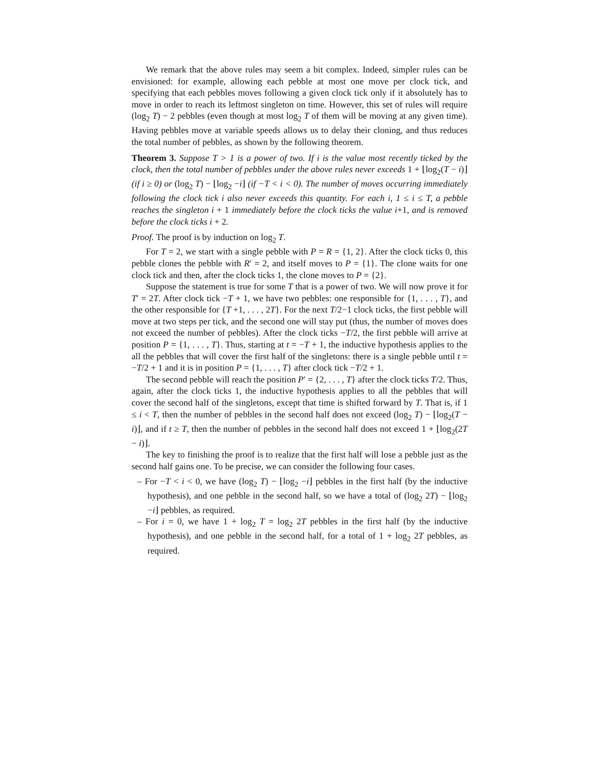We remark that the above rules may seem a bit complex. Indeed, simpler rules can be envisioned: for example, allowing each pebble at most one move per clock tick, and specifying that each pebbles moves following a given clock tick only if it absolutely has to move in order to reach its leftmost singleton on time. However, this set of rules will require (log<sub>2</sub> T) − 2 pebbles (even though at most log<sub>2</sub> T of them will be moving at any given time). Having pebbles move at variable speeds allows us to delay their cloning, and thus reduces the total number of pebbles, as shown by the following theorem.
Theorem 3. Suppose T > 1 is a power of two. If i is the value most recently ticked by the clock, then the total number of pebbles under the above rules never exceeds 1 + ⌊log<sub>2</sub>(T − i)⌋ (if i ≥ 0) or (log<sub>2</sub> T) − ⌊log<sub>2</sub> −i⌋ (if −T < i < 0). The number of moves occurring immediately following the clock tick i also never exceeds this quantity. For each i, 1 ≤ i ≤ T, a pebble reaches the singleton i + 1 immediately before the clock ticks the value i+1, and is removed before the clock ticks i + 2.
Proof. The proof is by induction on log<sub>2</sub> T.
For T = 2, we start with a single pebble with P = R = {1, 2}. After the clock ticks 0, this pebble clones the pebble with R′ = 2, and itself moves to P = {1}. The clone waits for one clock tick and then, after the clock ticks 1, the clone moves to P = {2}.
Suppose the statement is true for some T that is a power of two. We will now prove it for T′ = 2T. After clock tick −T + 1, we have two pebbles: one responsible for {1, . . . , T}, and the other responsible for {T +1, . . . , 2T}. For the next T/2−1 clock ticks, the first pebble will move at two steps per tick, and the second one will stay put (thus, the number of moves does not exceed the number of pebbles). After the clock ticks −T/2, the first pebble will arrive at position P = {1, . . . , T}. Thus, starting at t = −T + 1, the inductive hypothesis applies to the all the pebbles that will cover the first half of the singletons: there is a single pebble until t = −T/2 + 1 and it is in position P = {1, . . . , T} after clock tick −T/2 + 1.
The second pebble will reach the position P′ = {2, . . . , T} after the clock ticks T/2. Thus, again, after the clock ticks 1, the inductive hypothesis applies to all the pebbles that will cover the second half of the singletons, except that time is shifted forward by T. That is, if 1 ≤ i < T, then the number of pebbles in the second half does not exceed (log<sub>2</sub> T) − ⌊log<sub>2</sub>(T − i)⌋, and if t ≥ T, then the number of pebbles in the second half does not exceed 1 + ⌊log<sub>2</sub>(2T − i)⌋.
The key to finishing the proof is to realize that the first half will lose a pebble just as the second half gains one. To be precise, we can consider the following four cases.
– For −T < i < 0, we have (log<sub>2</sub> T) − ⌊log<sub>2</sub> −i⌋ pebbles in the first half (by the inductive hypothesis), and one pebble in the second half, so we have a total of (log<sub>2</sub> 2T) − ⌊log<sub>2</sub> −i⌋ pebbles, as required.
– For i = 0, we have 1 + log<sub>2</sub> T = log<sub>2</sub> 2T pebbles in the first half (by the inductive hypothesis), and one pebble in the second half, for a total of 1 + log<sub>2</sub> 2T pebbles, as required.